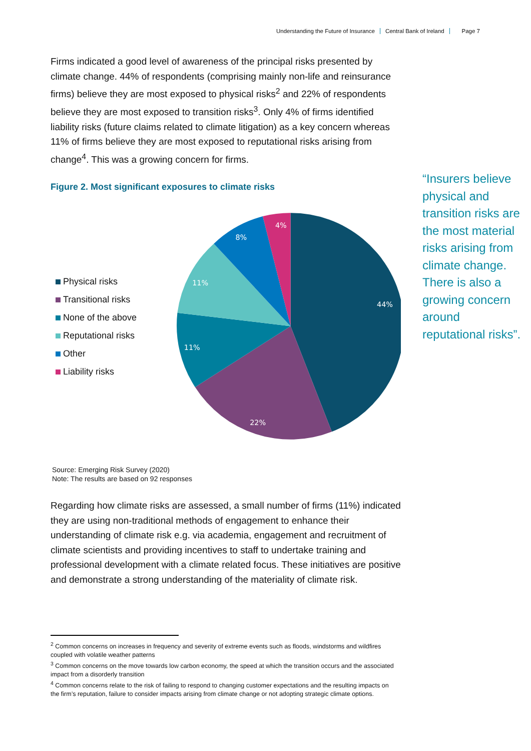Understanding the Future of Insurance Central Bank of Ireland Page 7
Firms indicated a good level of awareness of the principal risks presented by climate change. 44% of respondents (comprising mainly non-life and reinsurance firms) believe they are most exposed to physical risks<sup>2</sup> and 22% of respondents believe they are most exposed to transition risks<sup>3</sup>. Only 4% of firms identified liability risks (future claims related to climate litigation) as a key concern whereas 11% of firms believe they are most exposed to reputational risks arising from change<sup>4</sup>. This was a growing concern for firms.
Figure 2. Most significant exposures to climate risks
Physical risks
Transitional risks
None of the above
Reputational risks
Other
Liability risks
44%
22%
11%
11%
8%
4%
Source: Emerging Risk Survey (2020)
Note: The results are based on 92 responses
Regarding how climate risks are assessed, a small number of firms (11%) indicated they are using non-traditional methods of engagement to enhance their understanding of climate risk e.g. via academia, engagement and recruitment of climate scientists and providing incentives to staff to undertake training and professional development with a climate related focus. These initiatives are positive and demonstrate a strong understanding of the materiality of climate risk.
“Insurers believe physical and transition risks are the most material risks arising from climate change. There is also a growing concern around reputational risks”.
<sup>2</sup> Common concerns on increases in frequency and severity of extreme events such as floods, windstorms and wildfires coupled with volatile weather patterns
<sup>3</sup> Common concerns on the move towards low carbon economy, the speed at which the transition occurs and the associated impact from a disorderly transition
<sup>4</sup> Common concerns relate to the risk of failing to respond to changing customer expectations and the resulting impacts on the firm’s reputation, failure to consider impacts arising from climate change or not adopting strategic climate options.